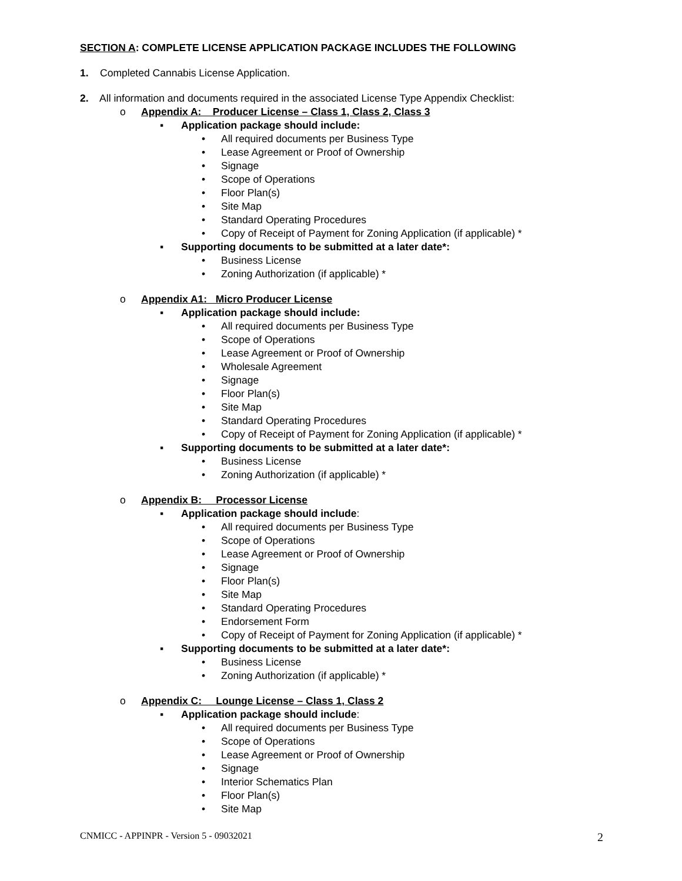SECTION A: COMPLETE LICENSE APPLICATION PACKAGE INCLUDES THE FOLLOWING
1. Completed Cannabis License Application.
2. All information and documents required in the associated License Type Appendix Checklist:
o Appendix A: Producer License – Class 1, Class 2, Class 3
▪ Application package should include:
• All required documents per Business Type
• Lease Agreement or Proof of Ownership
• Signage
• Scope of Operations
• Floor Plan(s)
• Site Map
• Standard Operating Procedures
• Copy of Receipt of Payment for Zoning Application (if applicable) *
▪ Supporting documents to be submitted at a later date*:
• Business License
• Zoning Authorization (if applicable) *
o Appendix A1: Micro Producer License
▪ Application package should include:
• All required documents per Business Type
• Scope of Operations
• Lease Agreement or Proof of Ownership
• Wholesale Agreement
• Signage
• Floor Plan(s)
• Site Map
• Standard Operating Procedures
• Copy of Receipt of Payment for Zoning Application (if applicable) *
▪ Supporting documents to be submitted at a later date*:
• Business License
• Zoning Authorization (if applicable) *
o Appendix B: Processor License
▪ Application package should include:
• All required documents per Business Type
• Scope of Operations
• Lease Agreement or Proof of Ownership
• Signage
• Floor Plan(s)
• Site Map
• Standard Operating Procedures
• Endorsement Form
• Copy of Receipt of Payment for Zoning Application (if applicable) *
▪ Supporting documents to be submitted at a later date*:
• Business License
• Zoning Authorization (if applicable) *
o Appendix C: Lounge License – Class 1, Class 2
▪ Application package should include:
• All required documents per Business Type
• Scope of Operations
• Lease Agreement or Proof of Ownership
• Signage
• Interior Schematics Plan
• Floor Plan(s)
• Site Map
CNMICC - APPINPR - Version 5 - 09032021 2